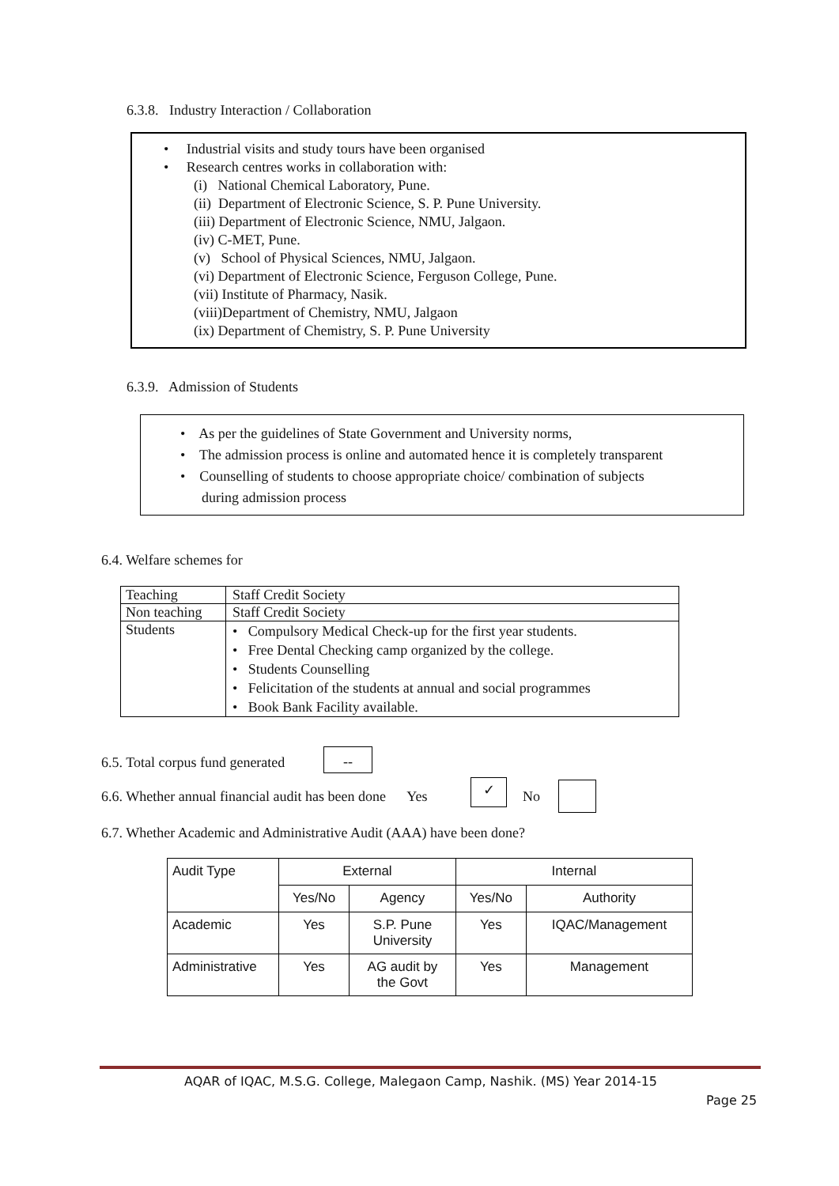6.3.8. Industry Interaction / Collaboration
• Industrial visits and study tours have been organised
• Research centres works in collaboration with:
(i) National Chemical Laboratory, Pune.
(ii) Department of Electronic Science, S. P. Pune University.
(iii) Department of Electronic Science, NMU, Jalgaon.
(iv) C-MET, Pune.
(v) School of Physical Sciences, NMU, Jalgaon.
(vi) Department of Electronic Science, Ferguson College, Pune.
(vii) Institute of Pharmacy, Nasik.
(viii)Department of Chemistry, NMU, Jalgaon
(ix) Department of Chemistry, S. P. Pune University
6.3.9. Admission of Students
• As per the guidelines of State Government and University norms,
• The admission process is online and automated hence it is completely transparent
• Counselling of students to choose appropriate choice/ combination of subjects
during admission process
6.4. Welfare schemes for
| Teaching | Staff Credit Society |
| Non teaching | Staff Credit Society |
| Students | • Compulsory Medical Check-up for the first year students. • Free Dental Checking camp organized by the college. • Students Counselling • Felicitation of the students at annual and social programmes • Book Bank Facility available. |
6.5. Total corpus fund generated
--
6.6. Whether annual financial audit has been done Yes
✓
No
6.7. Whether Academic and Administrative Audit (AAA) have been done?
| Audit Type | External | | Internal | |
| | Yes/No | Agency | Yes/No | Authority |
| Academic | Yes | S.P. Pune University | Yes | IQAC/Management |
| Administrative | Yes | AG audit by the Govt | Yes | Management |
AQAR of IQAC, M.S.G. College, Malegaon Camp, Nashik. (MS) Year 2014-15
Page 25